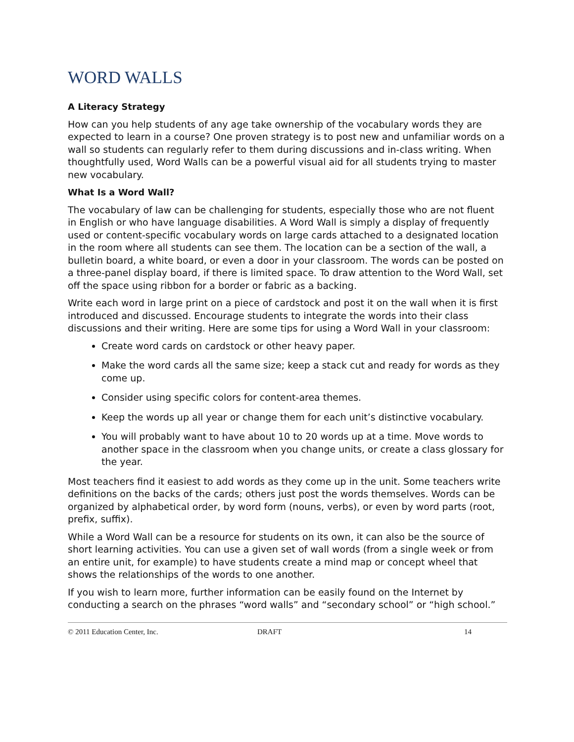WORD WALLS
A Literacy Strategy
How can you help students of any age take ownership of the vocabulary words they are expected to learn in a course? One proven strategy is to post new and unfamiliar words on a wall so students can regularly refer to them during discussions and in-class writing. When thoughtfully used, Word Walls can be a powerful visual aid for all students trying to master new vocabulary.
What Is a Word Wall?
The vocabulary of law can be challenging for students, especially those who are not fluent in English or who have language disabilities. A Word Wall is simply a display of frequently used or content-specific vocabulary words on large cards attached to a designated location in the room where all students can see them. The location can be a section of the wall, a bulletin board, a white board, or even a door in your classroom. The words can be posted on a three-panel display board, if there is limited space. To draw attention to the Word Wall, set off the space using ribbon for a border or fabric as a backing.
Write each word in large print on a piece of cardstock and post it on the wall when it is first introduced and discussed. Encourage students to integrate the words into their class discussions and their writing. Here are some tips for using a Word Wall in your classroom:
Create word cards on cardstock or other heavy paper.
Make the word cards all the same size; keep a stack cut and ready for words as they come up.
Consider using specific colors for content-area themes.
Keep the words up all year or change them for each unit’s distinctive vocabulary.
You will probably want to have about 10 to 20 words up at a time. Move words to another space in the classroom when you change units, or create a class glossary for the year.
Most teachers find it easiest to add words as they come up in the unit. Some teachers write definitions on the backs of the cards; others just post the words themselves. Words can be organized by alphabetical order, by word form (nouns, verbs), or even by word parts (root, prefix, suffix).
While a Word Wall can be a resource for students on its own, it can also be the source of short learning activities. You can use a given set of wall words (from a single week or from an entire unit, for example) to have students create a mind map or concept wheel that shows the relationships of the words to one another.
If you wish to learn more, further information can be easily found on the Internet by conducting a search on the phrases “word walls” and “secondary school” or “high school.”
© 2011 Education Center, Inc. DRAFT 14